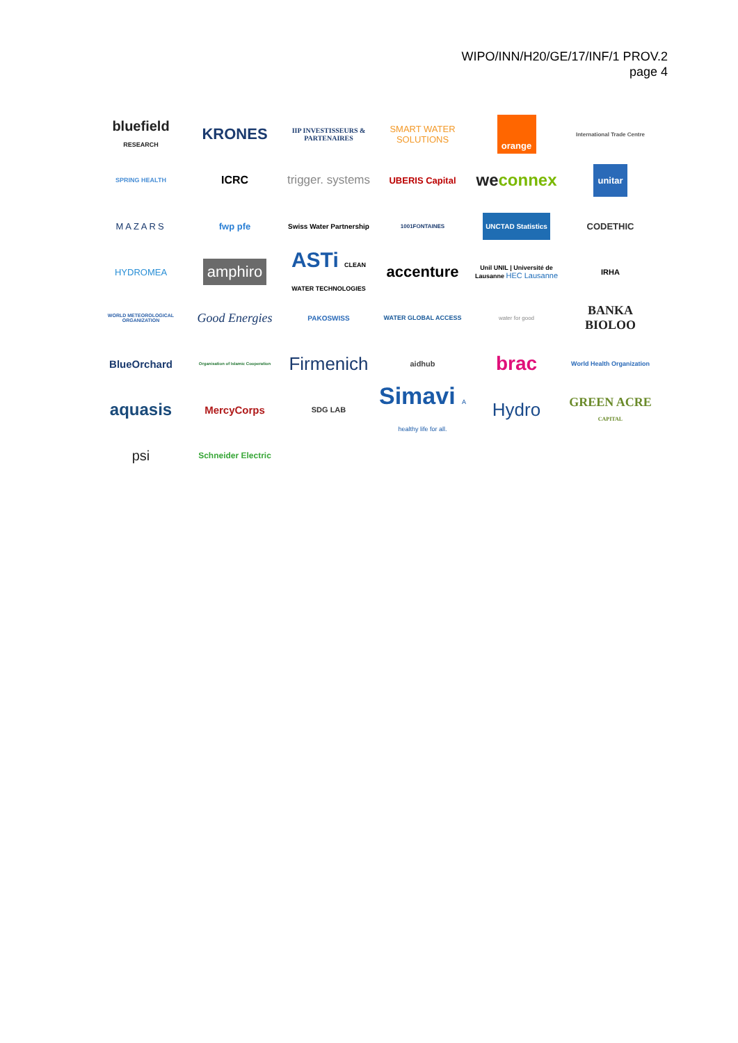WIPO/INN/H20/GE/17/INF/1 PROV.2
page 4
bluefield RESEARCH
KRONES
IIP INVESTISSEURS & PARTENAIRES
SMART WATER SOLUTIONS
orange
International Trade Centre
SPRING HEALTH
ICRC
trigger. systems
UBERIS Capital
weconnex
unitar
MAZARS
fwp pfe
Swiss Water Partnership
1001FONTAINES
UNCTAD Statistics
CODETHIC
HYDROMEA
amphiro
ASTi CLEAN WATER TECHNOLOGIES
accenture
Unil UNIL | Université de Lausanne HEC Lausanne
IRHA
WORLD METEOROLOGICAL ORGANIZATION
Good Energies
PAKOSWISS
WATER GLOBAL ACCESS
water for good
BANKA BIOLOO
BlueOrchard
Organisation of Islamic Cooperation
Firmenich
aidhub
brac
World Health Organization
aquasis
MercyCorps
SDG LAB
Simavi A healthy life for all.
Hydro
GREEN ACRE CAPITAL
psi
Schneider Electric